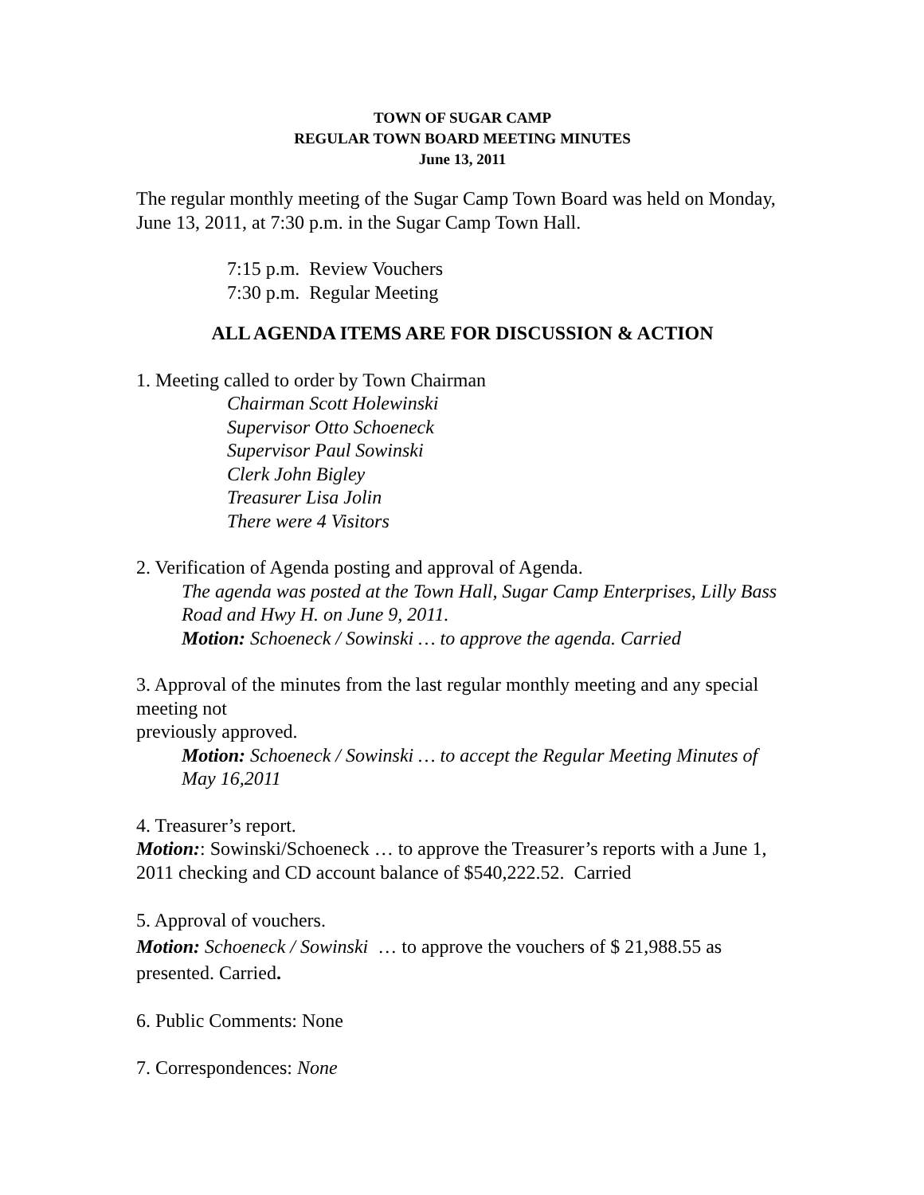TOWN OF SUGAR CAMP
REGULAR TOWN BOARD MEETING MINUTES
June 13, 2011
The regular monthly meeting of the Sugar Camp Town Board was held on Monday, June 13, 2011, at 7:30 p.m. in the Sugar Camp Town Hall.
7:15 p.m. Review Vouchers
7:30 p.m. Regular Meeting
ALL AGENDA ITEMS ARE FOR DISCUSSION & ACTION
1. Meeting called to order by Town Chairman
Chairman Scott Holewinski
Supervisor Otto Schoeneck
Supervisor Paul Sowinski
Clerk John Bigley
Treasurer Lisa Jolin
There were 4 Visitors
2. Verification of Agenda posting and approval of Agenda.
The agenda was posted at the Town Hall, Sugar Camp Enterprises, Lilly Bass Road and Hwy H. on June 9, 2011.
Motion: Schoeneck / Sowinski … to approve the agenda. Carried
3. Approval of the minutes from the last regular monthly meeting and any special meeting not
previously approved.
Motion: Schoeneck / Sowinski … to accept the Regular Meeting Minutes of May 16,2011
4. Treasurer’s report.
Motion:: Sowinski/Schoeneck … to approve the Treasurer’s reports with a June 1, 2011 checking and CD account balance of $540,222.52. Carried
5. Approval of vouchers.
Motion: Schoeneck / Sowinski … to approve the vouchers of $ 21,988.55 as presented. Carried.
6. Public Comments: None
7. Correspondences: None